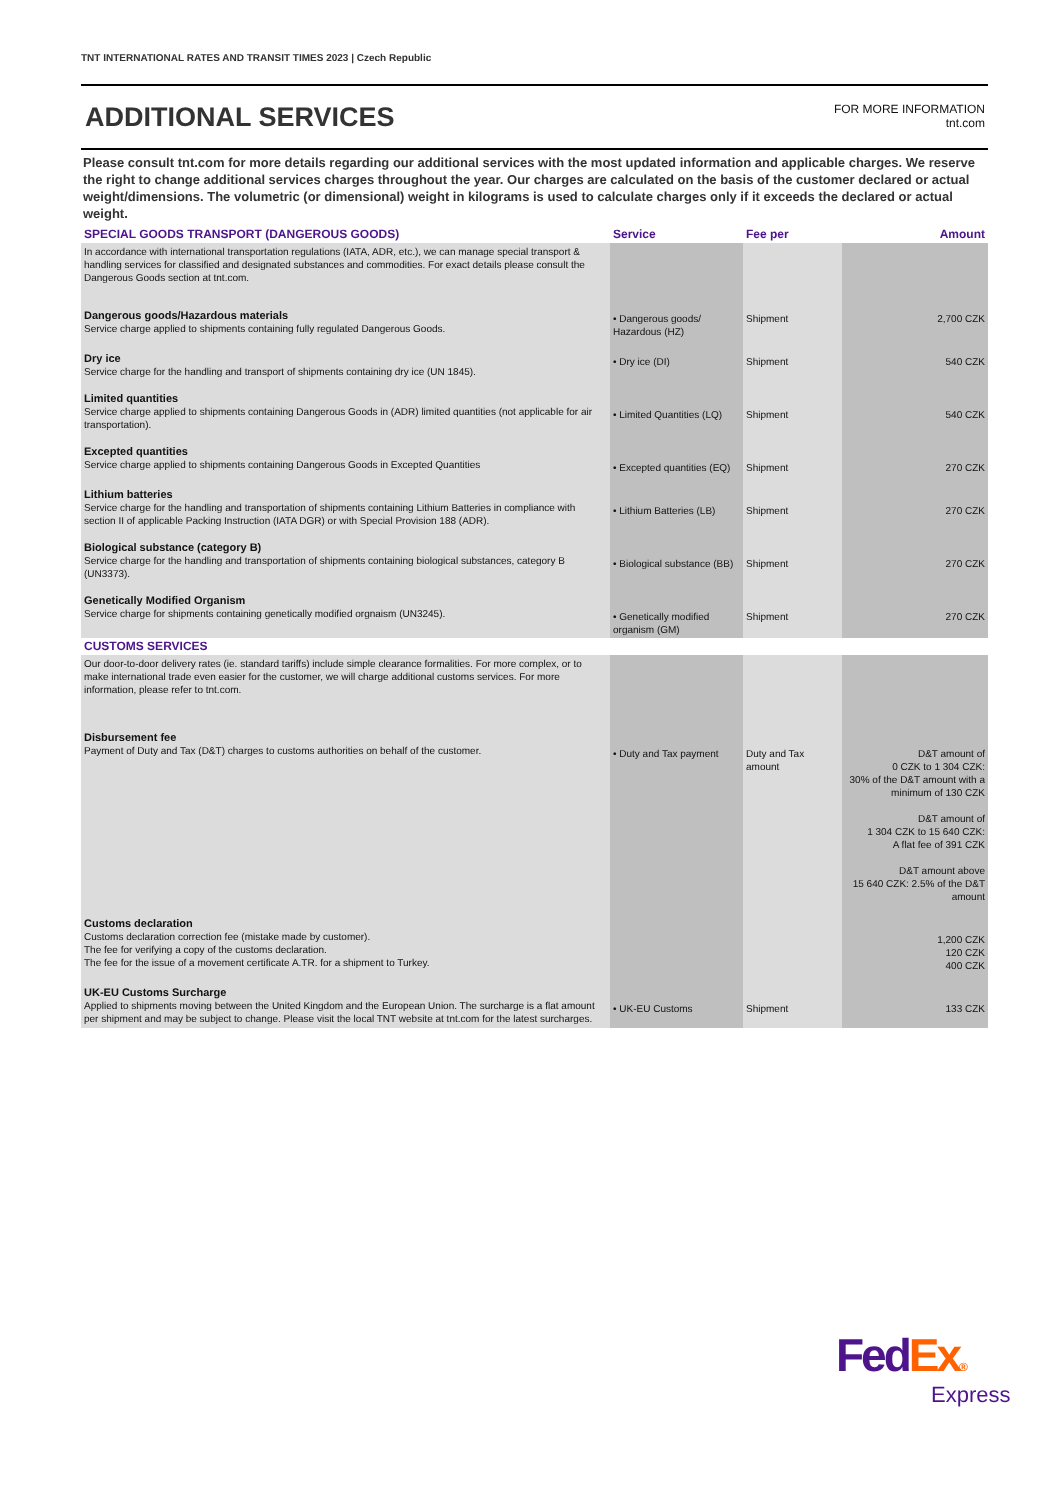TNT INTERNATIONAL RATES AND TRANSIT TIMES 2023 | Czech Republic
ADDITIONAL SERVICES
FOR MORE INFORMATION
tnt.com
Please consult tnt.com for more details regarding our additional services with the most updated information and applicable charges. We reserve the right to change additional services charges throughout the year. Our charges are calculated on the basis of the customer declared or actual weight/dimensions. The volumetric (or dimensional) weight in kilograms is used to calculate charges only if it exceeds the declared or actual weight.
| SPECIAL GOODS TRANSPORT (DANGEROUS GOODS) | Service | Fee per | Amount |
| --- | --- | --- | --- |
| In accordance with international transportation regulations (IATA, ADR, etc.), we can manage special transport & handling services for classified and designated substances and commodities. For exact details please consult the Dangerous Goods section at tnt.com. | | | |
| Dangerous goods/Hazardous materials Service charge applied to shipments containing fully regulated Dangerous Goods. | • Dangerous goods/ Hazardous (HZ) | Shipment | 2,700 CZK |
| Dry ice Service charge for the handling and transport of shipments containing dry ice (UN 1845). | • Dry ice (DI) | Shipment | 540 CZK |
| Limited quantities Service charge applied to shipments containing Dangerous Goods in (ADR) limited quantities (not applicable for air transportation). | • Limited Quantities (LQ) | Shipment | 540 CZK |
| Excepted quantities Service charge applied to shipments containing Dangerous Goods in Excepted Quantities | • Excepted quantities (EQ) | Shipment | 270 CZK |
| Lithium batteries Service charge for the handling and transportation of shipments containing Lithium Batteries in compliance with section II of applicable Packing Instruction (IATA DGR) or with Special Provision 188 (ADR). | • Lithium Batteries (LB) | Shipment | 270 CZK |
| Biological substance (category B) Service charge for the handling and transportation of shipments containing biological substances, category B (UN3373). | • Biological substance (BB) | Shipment | 270 CZK |
| Genetically Modified Organism Service charge for shipments containing genetically modified orgnaism (UN3245). | • Genetically modified organism (GM) | Shipment | 270 CZK |
| CUSTOMS SERVICES | | | |
| Our door-to-door delivery rates (ie. standard tariffs) include simple clearance formalities. For more complex, or to make international trade even easier for the customer, we will charge additional customs services. For more information, please refer to tnt.com. | | | |
| Disbursement fee Payment of Duty and Tax (D&T) charges to customs authorities on behalf of the customer. | • Duty and Tax payment | Duty and Tax amount | D&T amount of 0 CZK to 1 304 CZK: 30% of the D&T amount with a minimum of 130 CZK D&T amount of 1 304 CZK to 15 640 CZK: A flat fee of 391 CZK D&T amount above 15 640 CZK: 2.5% of the D&T amount |
| Customs declaration Customs declaration correction fee (mistake made by customer). The fee for verifying a copy of the customs declaration. The fee for the issue of a movement certificate A.TR. for a shipment to Turkey. | | | 1,200 CZK 120 CZK 400 CZK |
| UK-EU Customs Surcharge Applied to shipments moving between the United Kingdom and the European Union. The surcharge is a flat amount per shipment and may be subject to change. Please visit the local TNT website at tnt.com for the latest surcharges. | • UK-EU Customs | Shipment | 133 CZK |
Fed Ex®
Express